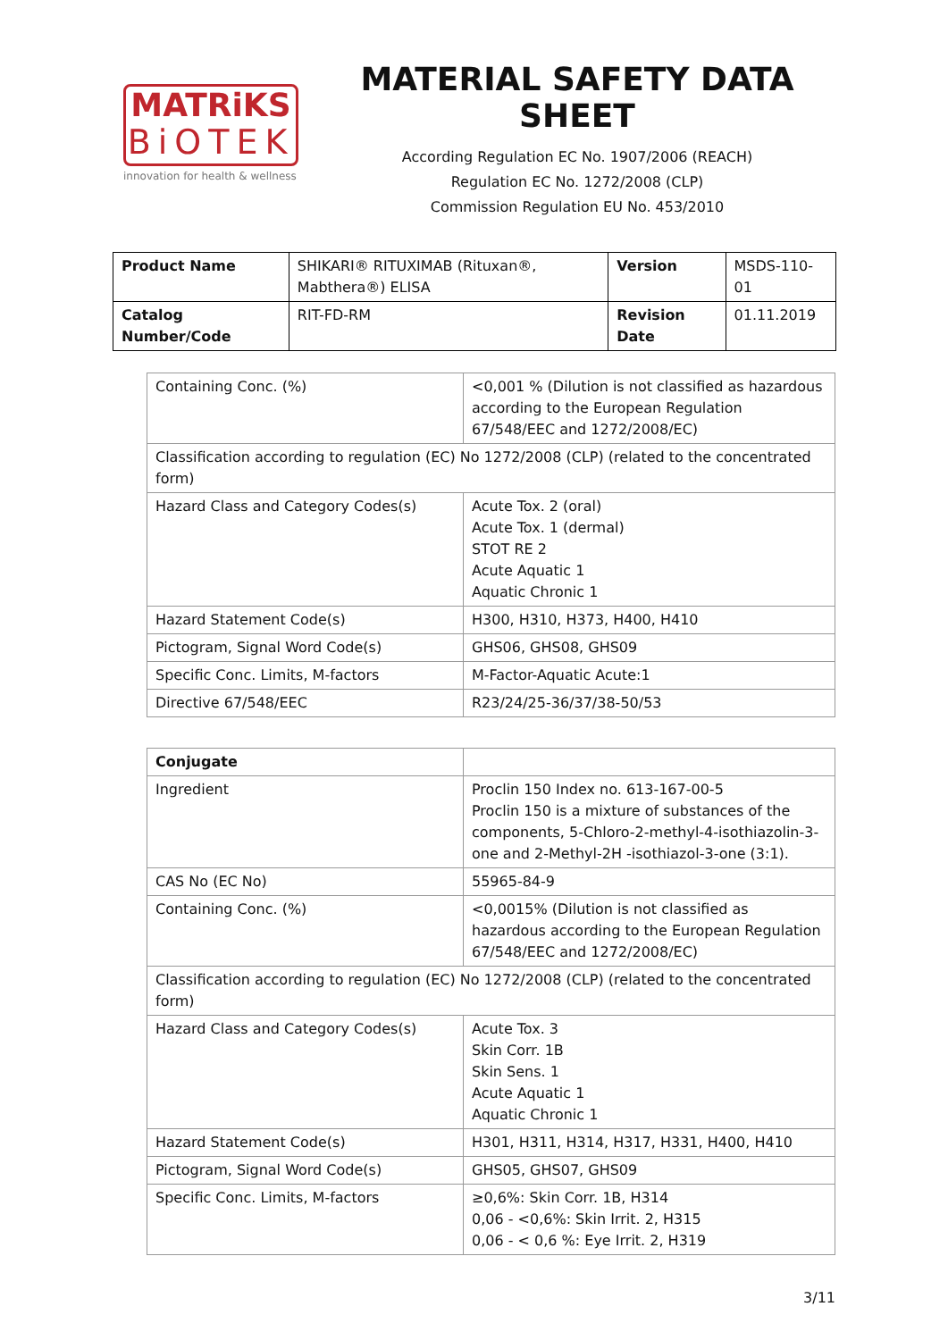MATRiKS
BiOTEK
innovation for health & wellness
MATERIAL SAFETY DATA SHEET
According Regulation EC No. 1907/2006 (REACH)
Regulation EC No. 1272/2008 (CLP)
Commission Regulation EU No. 453/2010
| Product Name | SHIKARI® RITUXIMAB (Rituxan®, Mabthera®) ELISA | Version | MSDS-110-01 |
| Catalog Number/Code | RIT-FD-RM | Revision Date | 01.11.2019 |
| Containing Conc. (%) | <0,001 % (Dilution is not classified as hazardous according to the European Regulation 67/548/EEC and 1272/2008/EC) |
| Classification according to regulation (EC) No 1272/2008 (CLP) (related to the concentrated form) | |
| Hazard Class and Category Codes(s) | Acute Tox. 2 (oral) Acute Tox. 1 (dermal) STOT RE 2 Acute Aquatic 1 Aquatic Chronic 1 |
| Hazard Statement Code(s) | H300, H310, H373, H400, H410 |
| Pictogram, Signal Word Code(s) | GHS06, GHS08, GHS09 |
| Specific Conc. Limits, M-factors | M-Factor-Aquatic Acute:1 |
| Directive 67/548/EEC | R23/24/25-36/37/38-50/53 |
| Conjugate | |
| Ingredient | Proclin 150 Index no. 613-167-00-5 Proclin 150 is a mixture of substances of the components, 5-Chloro-2-methyl-4-isothiazolin-3-one and 2-Methyl-2H -isothiazol-3-one (3:1). |
| CAS No (EC No) | 55965-84-9 |
| Containing Conc. (%) | <0,0015% (Dilution is not classified as hazardous according to the European Regulation 67/548/EEC and 1272/2008/EC) |
| Classification according to regulation (EC) No 1272/2008 (CLP) (related to the concentrated form) | |
| Hazard Class and Category Codes(s) | Acute Tox. 3 Skin Corr. 1B Skin Sens. 1 Acute Aquatic 1 Aquatic Chronic 1 |
| Hazard Statement Code(s) | H301, H311, H314, H317, H331, H400, H410 |
| Pictogram, Signal Word Code(s) | GHS05, GHS07, GHS09 |
| Specific Conc. Limits, M-factors | ≥0,6%: Skin Corr. 1B, H314 0,06 - <0,6%: Skin Irrit. 2, H315 0,06 - < 0,6 %: Eye Irrit. 2, H319 |
3/11